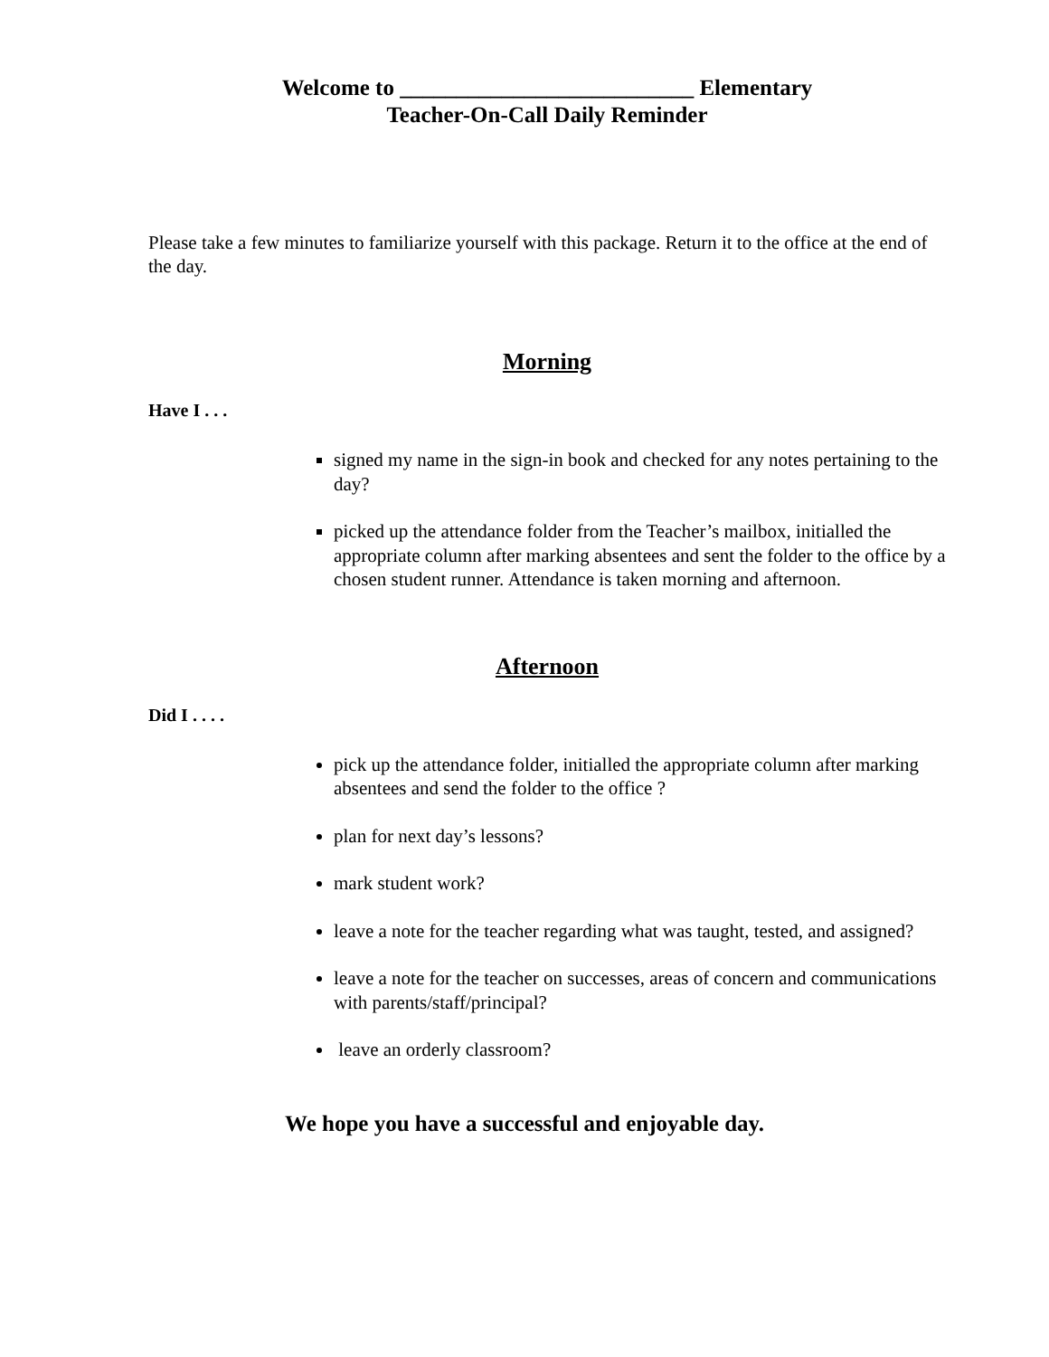Welcome to __________________________ Elementary
Teacher-On-Call Daily Reminder
Please take a few minutes to familiarize yourself with this package. Return it to the office at the end of the day.
Morning
Have I . . .
signed my name in the sign-in book and checked for any notes pertaining to the day?
picked up the attendance folder from the Teacher’s mailbox, initialled the appropriate column after marking absentees and sent the folder to the office by a chosen student runner. Attendance is taken morning and afternoon.
Afternoon
Did I . . . .
pick up the attendance folder, initialled the appropriate column after marking absentees and send the folder to the office ?
plan for next day’s lessons?
mark student work?
leave a note for the teacher regarding what was taught, tested, and assigned?
leave a note for the teacher on successes, areas of concern and communications with parents/staff/principal?
leave an orderly classroom?
We hope you have a successful and enjoyable day.